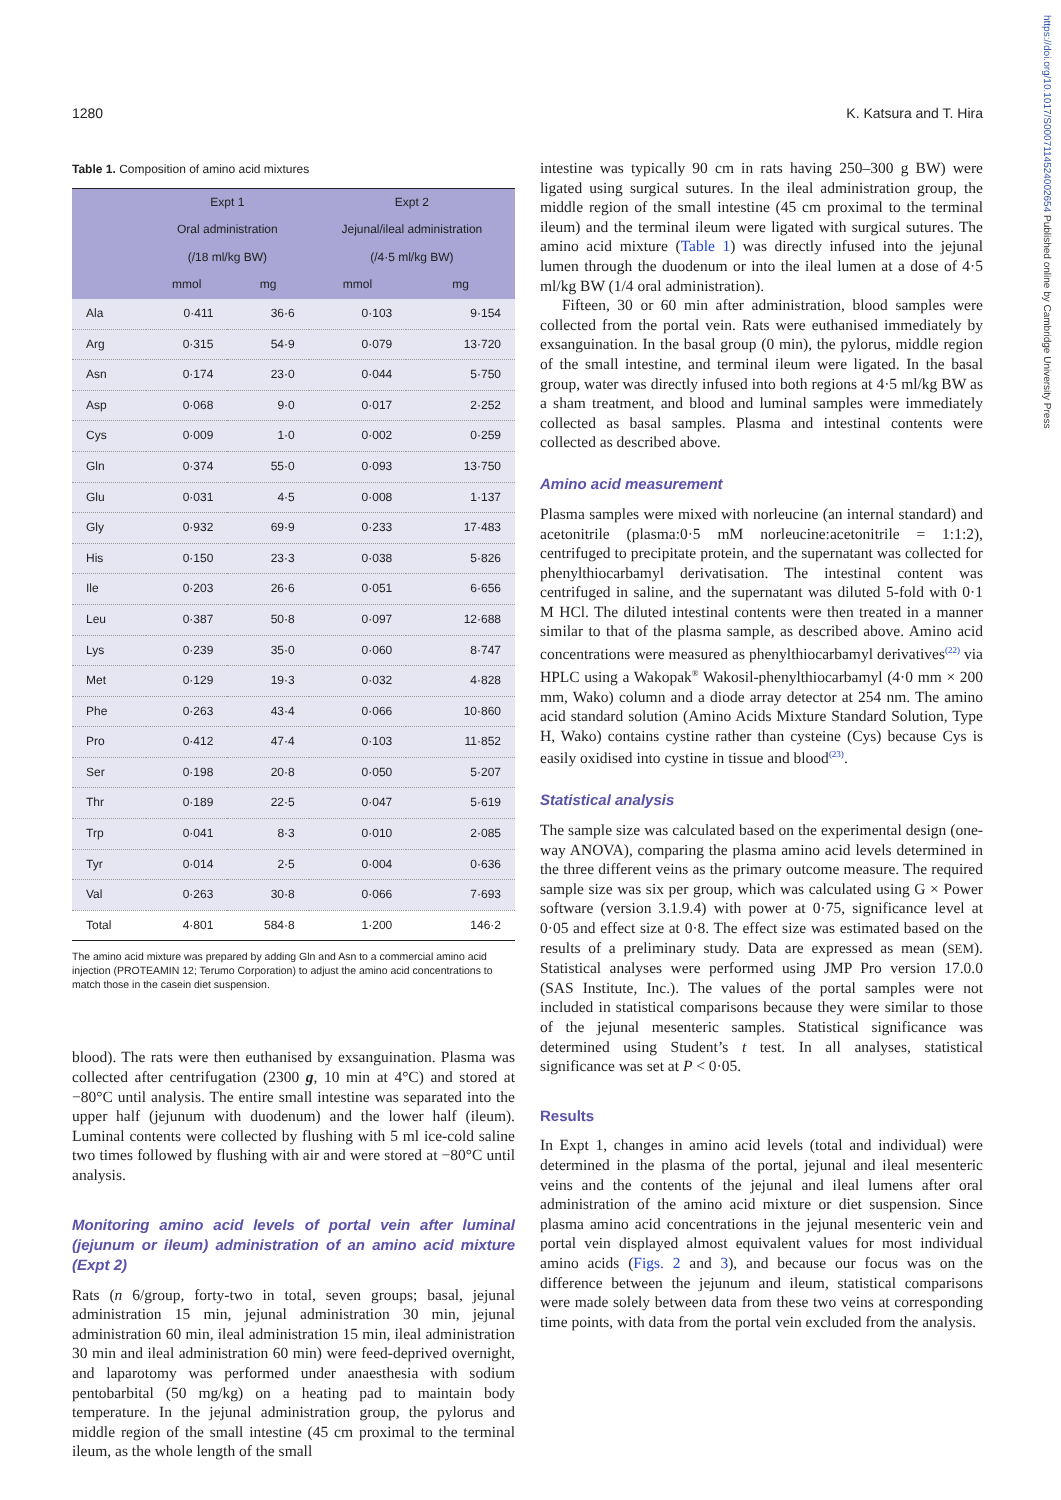1280 K. Katsura and T. Hira
https://doi.org/10.1017/S0007114524002654 Published online by Cambridge University Press
Table 1. Composition of amino acid mixtures
| | Expt 1 | | Expt 2 | |
| --- | --- | --- | --- | --- |
| | Oral administration | | Jejunal/ileal administration | |
| | (/18 ml/kg BW) | | (/4·5 ml/kg BW) | |
| | mmol | mg | mmol | mg |
| Ala | 0·411 | 36·6 | 0·103 | 9·154 |
| Arg | 0·315 | 54·9 | 0·079 | 13·720 |
| Asn | 0·174 | 23·0 | 0·044 | 5·750 |
| Asp | 0·068 | 9·0 | 0·017 | 2·252 |
| Cys | 0·009 | 1·0 | 0·002 | 0·259 |
| Gln | 0·374 | 55·0 | 0·093 | 13·750 |
| Glu | 0·031 | 4·5 | 0·008 | 1·137 |
| Gly | 0·932 | 69·9 | 0·233 | 17·483 |
| His | 0·150 | 23·3 | 0·038 | 5·826 |
| Ile | 0·203 | 26·6 | 0·051 | 6·656 |
| Leu | 0·387 | 50·8 | 0·097 | 12·688 |
| Lys | 0·239 | 35·0 | 0·060 | 8·747 |
| Met | 0·129 | 19·3 | 0·032 | 4·828 |
| Phe | 0·263 | 43·4 | 0·066 | 10·860 |
| Pro | 0·412 | 47·4 | 0·103 | 11·852 |
| Ser | 0·198 | 20·8 | 0·050 | 5·207 |
| Thr | 0·189 | 22·5 | 0·047 | 5·619 |
| Trp | 0·041 | 8·3 | 0·010 | 2·085 |
| Tyr | 0·014 | 2·5 | 0·004 | 0·636 |
| Val | 0·263 | 30·8 | 0·066 | 7·693 |
| Total | 4·801 | 584·8 | 1·200 | 146·2 |
The amino acid mixture was prepared by adding Gln and Asn to a commercial amino acid injection (PROTEAMIN 12; Terumo Corporation) to adjust the amino acid concentrations to match those in the casein diet suspension.
blood). The rats were then euthanised by exsanguination. Plasma was collected after centrifugation (2300 g, 10 min at 4°C) and stored at −80°C until analysis. The entire small intestine was separated into the upper half (jejunum with duodenum) and the lower half (ileum). Luminal contents were collected by flushing with 5 ml ice-cold saline two times followed by flushing with air and were stored at −80°C until analysis.
Monitoring amino acid levels of portal vein after luminal (jejunum or ileum) administration of an amino acid mixture (Expt 2)
Rats (n 6/group, forty-two in total, seven groups; basal, jejunal administration 15 min, jejunal administration 30 min, jejunal administration 60 min, ileal administration 15 min, ileal administration 30 min and ileal administration 60 min) were feed-deprived overnight, and laparotomy was performed under anaesthesia with sodium pentobarbital (50 mg/kg) on a heating pad to maintain body temperature. In the jejunal administration group, the pylorus and middle region of the small intestine (45 cm proximal to the terminal ileum, as the whole length of the small
intestine was typically 90 cm in rats having 250–300 g BW) were ligated using surgical sutures. In the ileal administration group, the middle region of the small intestine (45 cm proximal to the terminal ileum) and the terminal ileum were ligated with surgical sutures. The amino acid mixture (Table 1) was directly infused into the jejunal lumen through the duodenum or into the ileal lumen at a dose of 4·5 ml/kg BW (1/4 oral administration).
Fifteen, 30 or 60 min after administration, blood samples were collected from the portal vein. Rats were euthanised immediately by exsanguination. In the basal group (0 min), the pylorus, middle region of the small intestine, and terminal ileum were ligated. In the basal group, water was directly infused into both regions at 4·5 ml/kg BW as a sham treatment, and blood and luminal samples were immediately collected as basal samples. Plasma and intestinal contents were collected as described above.
Amino acid measurement
Plasma samples were mixed with norleucine (an internal standard) and acetonitrile (plasma:0·5 mM norleucine:acetonitrile = 1:1:2), centrifuged to precipitate protein, and the supernatant was collected for phenylthiocarbamyl derivatisation. The intestinal content was centrifuged in saline, and the supernatant was diluted 5-fold with 0·1 M HCl. The diluted intestinal contents were then treated in a manner similar to that of the plasma sample, as described above. Amino acid concentrations were measured as phenylthiocarbamyl derivatives<sup>(22)</sup> via HPLC using a Wakopak<sup>®</sup> Wakosil-phenylthiocarbamyl (4·0 mm × 200 mm, Wako) column and a diode array detector at 254 nm. The amino acid standard solution (Amino Acids Mixture Standard Solution, Type H, Wako) contains cystine rather than cysteine (Cys) because Cys is easily oxidised into cystine in tissue and blood<sup>(23)</sup>.
Statistical analysis
The sample size was calculated based on the experimental design (one-way ANOVA), comparing the plasma amino acid levels determined in the three different veins as the primary outcome measure. The required sample size was six per group, which was calculated using G × Power software (version 3.1.9.4) with power at 0·75, significance level at 0·05 and effect size at 0·8. The effect size was estimated based on the results of a preliminary study. Data are expressed as mean (SEM). Statistical analyses were performed using JMP Pro version 17.0.0 (SAS Institute, Inc.). The values of the portal samples were not included in statistical comparisons because they were similar to those of the jejunal mesenteric samples. Statistical significance was determined using Student’s t test. In all analyses, statistical significance was set at P < 0·05.
Results
In Expt 1, changes in amino acid levels (total and individual) were determined in the plasma of the portal, jejunal and ileal mesenteric veins and the contents of the jejunal and ileal lumens after oral administration of the amino acid mixture or diet suspension. Since plasma amino acid concentrations in the jejunal mesenteric vein and portal vein displayed almost equivalent values for most individual amino acids (Figs. 2 and 3), and because our focus was on the difference between the jejunum and ileum, statistical comparisons were made solely between data from these two veins at corresponding time points, with data from the portal vein excluded from the analysis.